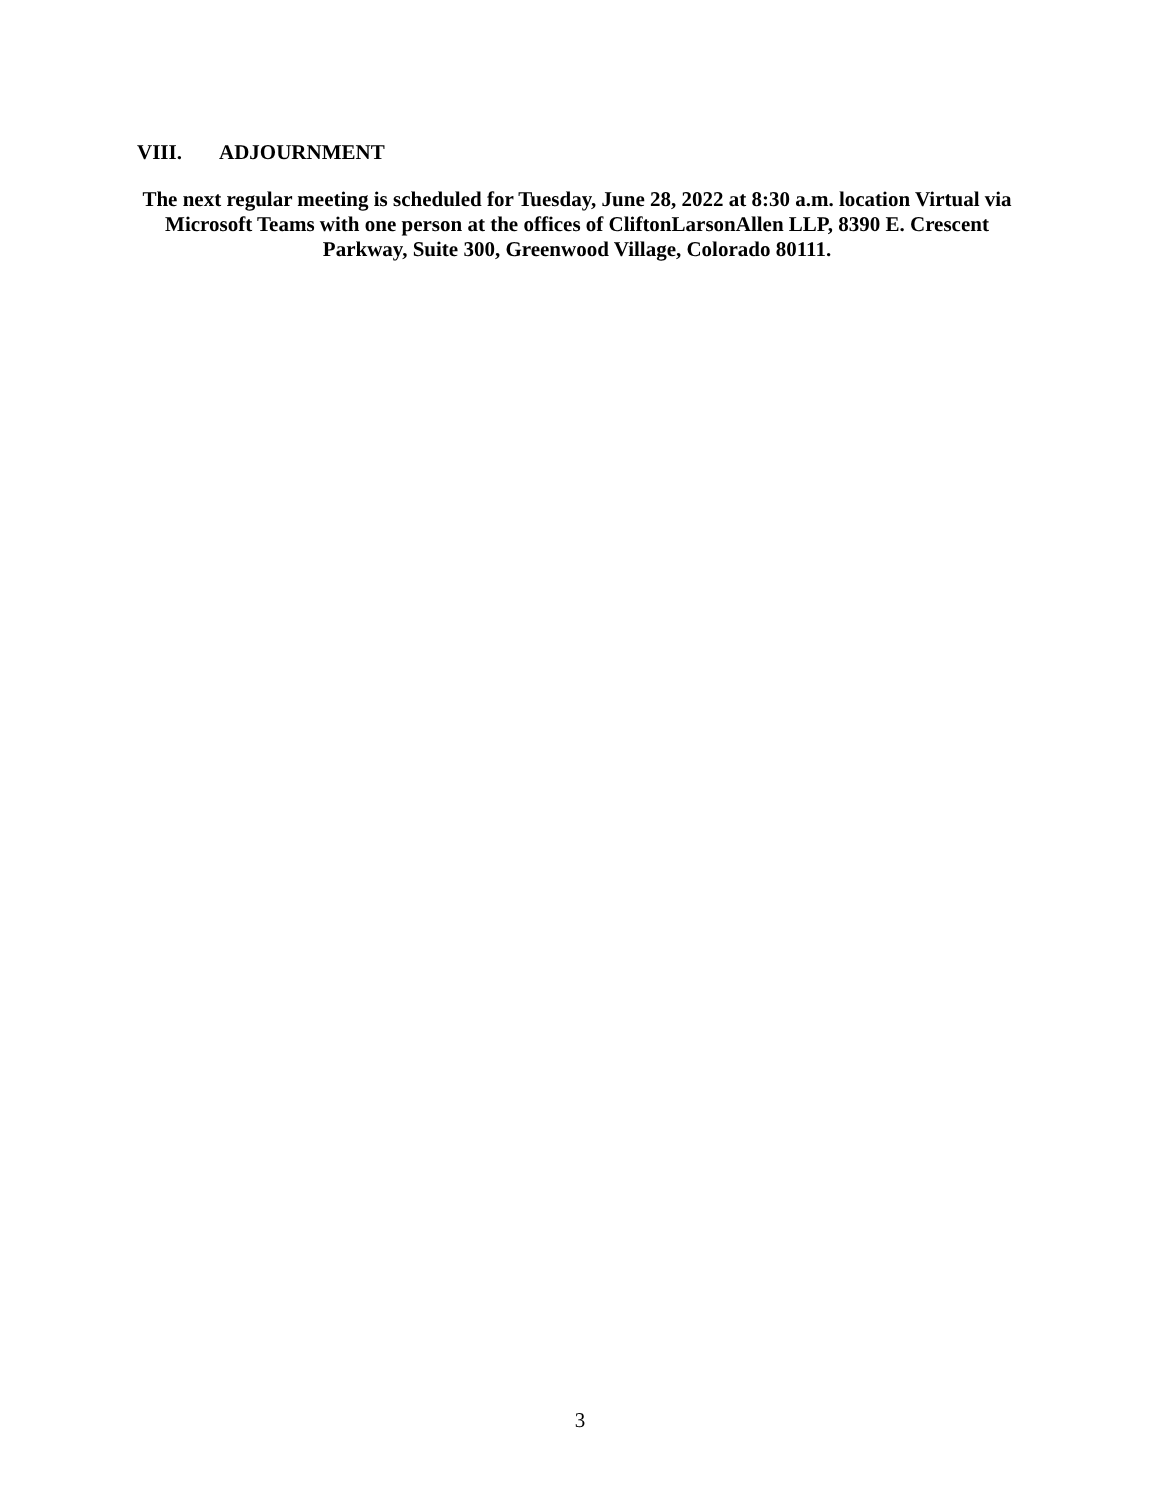VIII. ADJOURNMENT
The next regular meeting is scheduled for Tuesday, June 28, 2022 at 8:30 a.m. location Virtual via Microsoft Teams with one person at the offices of CliftonLarsonAllen LLP, 8390 E. Crescent Parkway, Suite 300, Greenwood Village, Colorado 80111.
3